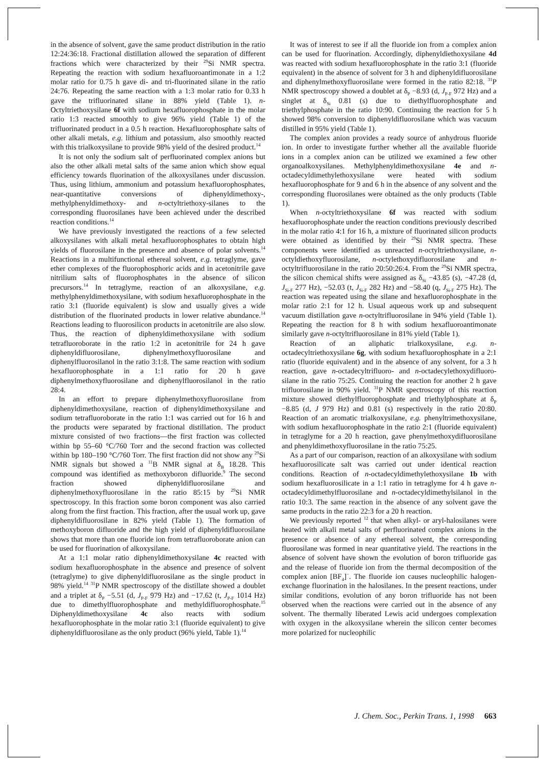in the absence of solvent, gave the same product distribution in the ratio 12:24:36:18. Fractional distillation allowed the separation of different fractions which were characterized by their <sup>29</sup>Si NMR spectra. Repeating the reaction with sodium hexafluoroantimonate in a 1:2 molar ratio for 0.75 h gave di- and tri-fluorinated silane in the ratio 24:76. Repeating the same reaction with a 1:3 molar ratio for 0.33 h gave the trifluorinated silane in 88% yield (Table 1). n-Octyltriethoxysilane 6f with sodium hexafluorophosphate in the molar ratio 1:3 reacted smoothly to give 96% yield (Table 1) of the trifluorinated product in a 0.5 h reaction. Hexafluorophosphate salts of other alkali metals, e.g. lithium and potassium, also smoothly reacted with this trialkoxysilane to provide 98% yield of the desired product.<sup>14</sup>
It is not only the sodium salt of perfluorinated complex anions but also the other alkali metal salts of the same anion which show equal efficiency towards fluorination of the alkoxysilanes under discussion. Thus, using lithium, ammonium and potassium hexafluorophosphates, near-quantitative conversions of diphenyldimethoxy-, methylphenyldimethoxy- and n-octyltriethoxy-silanes to the corresponding fluorosilanes have been achieved under the described reaction conditions.<sup>14</sup>
We have previously investigated the reactions of a few selected alkoxysilanes with alkali metal hexafluorophosphates to obtain high yields of fluorosilane in the presence and absence of polar solvents.<sup>14</sup> Reactions in a multifunctional ethereal solvent, e.g. tetraglyme, gave ether complexes of the fluorophosphoric acids and in acetonitrile gave nitrilium salts of fluorophosphates in the absence of silicon precursors.<sup>14</sup> In tetraglyme, reaction of an alkoxysilane, e.g. methylphenyldimethoxysilane, with sodium hexafluorophosphate in the ratio 3:1 (fluoride equivalent) is slow and usually gives a wide distribution of the fluorinated products in lower relative abundance.<sup>14</sup> Reactions leading to fluorosilicon products in acetonitrile are also slow. Thus, the reaction of diphenyldimethoxysilane with sodium tetrafluoroborate in the ratio 1:2 in acetonitrile for 24 h gave diphenyldifluorosilane, diphenylmethoxyfluorosilane and diphenylfluorosilanol in the ratio 3:1:8. The same reaction with sodium hexafluorophosphate in a 1:1 ratio for 20 h gave diphenylmethoxyfluorosilane and diphenylfluorosilanol in the ratio 28:4.
In an effort to prepare diphenylmethoxyfluorosilane from diphenyldimethoxysilane, reaction of diphenyldimethoxysilane and sodium tetrafluoroborate in the ratio 1:1 was carried out for 16 h and the products were separated by fractional distillation. The product mixture consisted of two fractions—the first fraction was collected within bp 55–60 °C/760 Torr and the second fraction was collected within bp 180–190 °C/760 Torr. The first fraction did not show any <sup>29</sup>Si NMR signals but showed a <sup>11</sup>B NMR signal at δ<sub>B</sub> 18.28. This compound was identified as methoxyboron difluoride.<sup>9</sup> The second fraction showed diphenyldifluorosilane and diphenylmethoxyfluorosilane in the ratio 85:15 by <sup>29</sup>Si NMR spectroscopy. In this fraction some boron component was also carried along from the first fraction. This fraction, after the usual work up, gave diphenyldifluorosilane in 82% yield (Table 1). The formation of methoxyboron difluoride and the high yield of diphenyldifluorosilane shows that more than one fluoride ion from tetrafluoroborate anion can be used for fluorination of alkoxysilane.
At a 1:1 molar ratio diphenyldimethoxysilane 4c reacted with sodium hexafluorophosphate in the absence and presence of solvent (tetraglyme) to give diphenyldifluorosilane as the single product in 98% yield.<sup>14</sup> <sup>31</sup>P NMR spectroscopy of the distillate showed a doublet and a triplet at δ<sub>P</sub> −5.51 (d, J<sub>P-F</sub> 979 Hz) and −17.62 (t, J<sub>P-F</sub> 1014 Hz) due to dimethylfluorophosphate and methyldifluorophosphate.<sup>15</sup> Diphenyldimethoxysilane 4c also reacts with sodium hexafluorophosphate in the molar ratio 3:1 (fluoride equivalent) to give diphenyldifluorosilane as the only product (96% yield, Table 1).<sup>14</sup>
It was of interest to see if all the fluoride ion from a complex anion can be used for fluorination. Accordingly, diphenyldiethoxysilane 4d was reacted with sodium hexafluorophosphate in the ratio 3:1 (fluoride equivalent) in the absence of solvent for 3 h and diphenyldifluorosilane and diphenylmethoxyfluorosilane were formed in the ratio 82:18. <sup>31</sup>P NMR spectroscopy showed a doublet at δ<sub>P</sub> −8.93 (d, J<sub>P-F</sub> 972 Hz) and a singlet at δ<sub>Si</sub> 0.81 (s) due to diethylfluorophosphate and triethylphosphate in the ratio 10:90. Continuing the reaction for 5 h showed 98% conversion to diphenyldifluorosilane which was vacuum distilled in 95% yield (Table 1).
The complex anion provides a ready source of anhydrous fluoride ion. In order to investigate further whether all the available fluoride ions in a complex anion can be utilized we examined a few other organoalkoxysilanes. Methylphenyldimethoxysilane 4e and n-octadecyldimethylethoxysilane were heated with sodium hexafluorophosphate for 9 and 6 h in the absence of any solvent and the corresponding fluorosilanes were obtained as the only products (Table 1).
When n-octyltriethoxysilane 6f was reacted with sodium hexafluorophosphate under the reaction conditions previously described in the molar ratio 4:1 for 16 h, a mixture of fluorinated silicon products were obtained as identified by their <sup>29</sup>Si NMR spectra. These components were identified as unreacted n-octyltriethoxysilane, n-octyldiethoxyfluorosilane, n-octylethoxydifluorosilane and n-octyltrifluorosilane in the ratio 20:50:26:4. From the <sup>29</sup>Si NMR spectra, the silicon chemical shifts were assigned as δ<sub>Si</sub> −43.85 (s), −47.28 (d, J<sub>Si-F</sub> 277 Hz), −52.03 (t, J<sub>Si-F</sub> 282 Hz) and −58.40 (q, J<sub>Si-F</sub> 275 Hz). The reaction was repeated using the silane and hexafluorophosphate in the molar ratio 2:1 for 12 h. Usual aqueous work up and subsequent vacuum distillation gave n-octyltrifluorosilane in 94% yield (Table 1). Repeating the reaction for 8 h with sodium hexafluoroantimonate similarly gave n-octyltrifluorosilane in 81% yield (Table 1).
Reaction of an aliphatic trialkoxysilane, e.g. n-octadecyltriethoxysilane 6g, with sodium hexafluorophosphate in a 2:1 ratio (fluoride equivalent) and in the absence of any solvent, for a 3 h reaction, gave n-octadecyltrifluoro- and n-octadecylethoxydifluoro-silane in the ratio 75:25. Continuing the reaction for another 2 h gave trifluorosilane in 90% yield. <sup>31</sup>P NMR spectroscopy of this reaction mixture showed diethylfluorophosphate and triethylphosphate at δ<sub>P</sub> −8.85 (d, J 979 Hz) and 0.81 (s) respectively in the ratio 20:80. Reaction of an aromatic trialkoxysilane, e.g. phenyltrimethoxysilane, with sodium hexafluorophosphate in the ratio 2:1 (fluoride equivalent) in tetraglyme for a 20 h reaction, gave phenylmethoxydifluorosilane and phenyldimethoxyfluorosilane in the ratio 75:25.
As a part of our comparison, reaction of an alkoxysilane with sodium hexafluorosilicate salt was carried out under identical reaction conditions. Reaction of n-octadecyldimethylethoxysilane 1b with sodium hexafluorosilicate in a 1:1 ratio in tetraglyme for 4 h gave n-octadecyldimethylfluorosilane and n-octadecyldimethylsilanol in the ratio 10:3. The same reaction in the absence of any solvent gave the same products in the ratio 22:3 for a 20 h reaction.
We previously reported <sup>12</sup> that when alkyl- or aryl-halosilanes were heated with alkali metal salts of perfluorinated complex anions in the presence or absence of any ethereal solvent, the corresponding fluorosilane was formed in near quantitative yield. The reactions in the absence of solvent have shown the evolution of boron trifluoride gas and the release of fluoride ion from the thermal decomposition of the complex anion [BF<sub>4</sub>]<sup>−</sup>. The fluoride ion causes nucleophilic halogen-exchange fluorination in the halosilanes. In the present reactions, under similar conditions, evolution of any boron trifluoride has not been observed when the reactions were carried out in the absence of any solvent. The thermally liberated Lewis acid undergoes complexation with oxygen in the alkoxysilane wherein the silicon center becomes more polarized for nucleophilic
J. Chem. Soc., Perkin Trans. 1, 1998 663